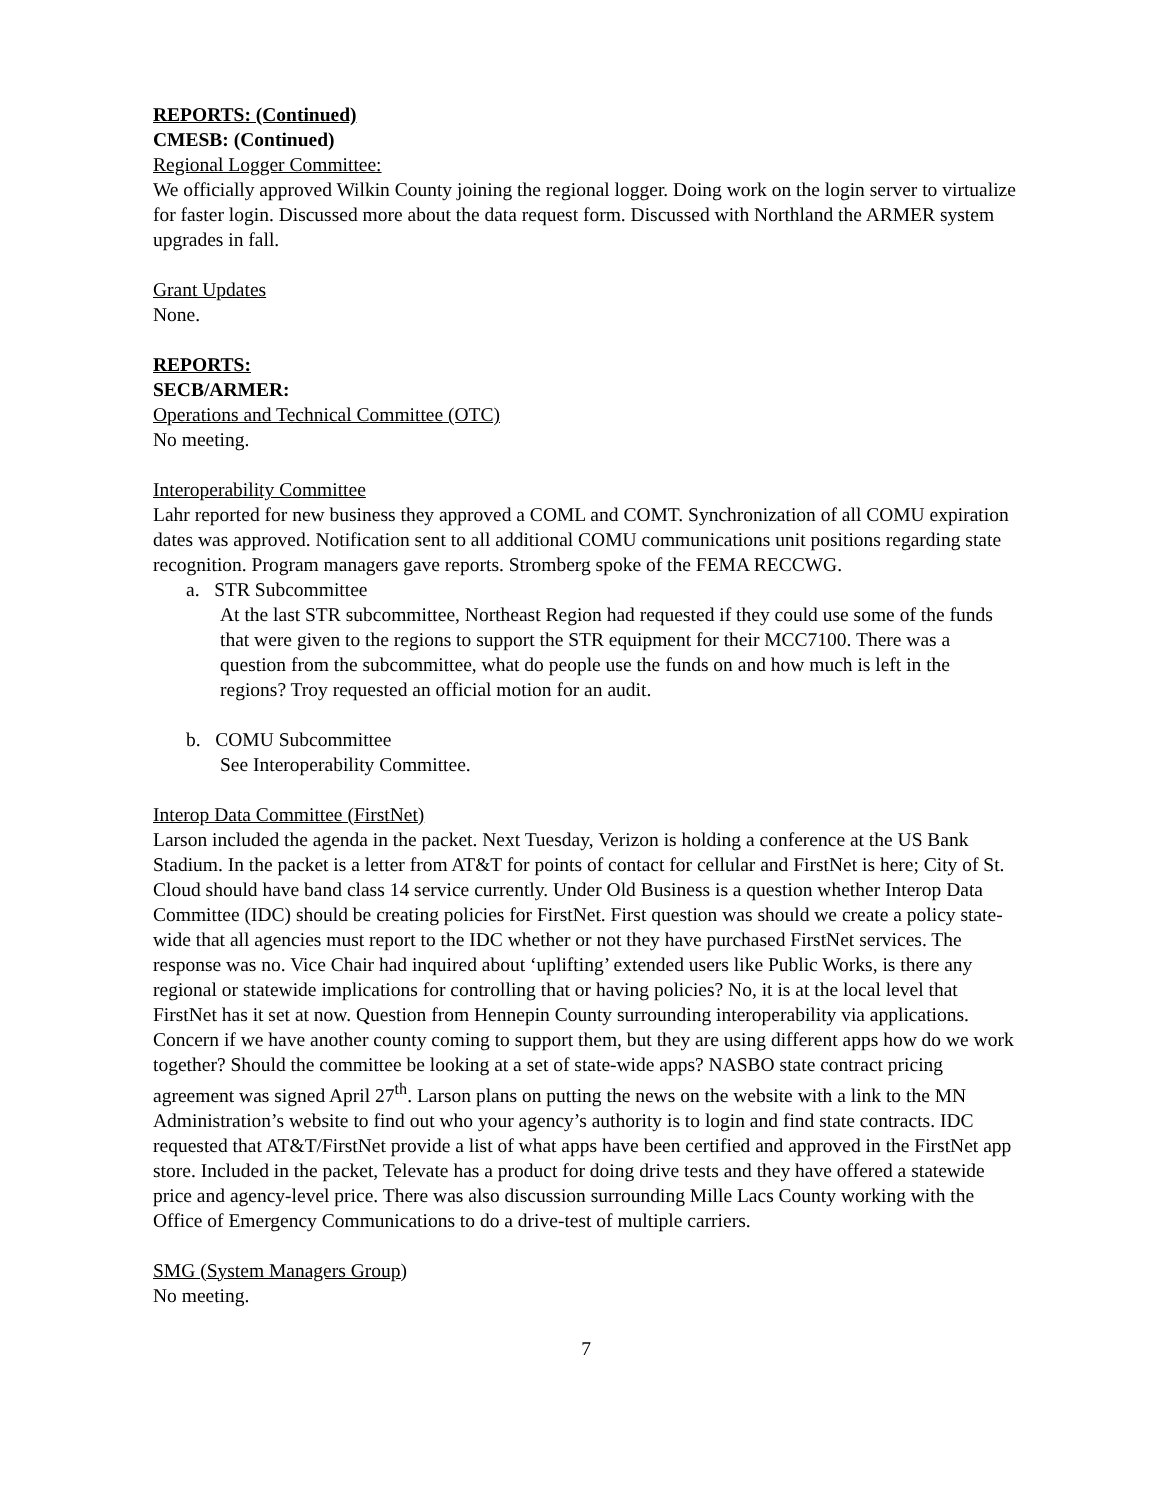REPORTS: (Continued)
CMESB: (Continued)
Regional Logger Committee:
We officially approved Wilkin County joining the regional logger. Doing work on the login server to virtualize for faster login. Discussed more about the data request form. Discussed with Northland the ARMER system upgrades in fall.
Grant Updates
None.
REPORTS:
SECB/ARMER:
Operations and Technical Committee (OTC)
No meeting.
Interoperability Committee
Lahr reported for new business they approved a COML and COMT. Synchronization of all COMU expiration dates was approved. Notification sent to all additional COMU communications unit positions regarding state recognition. Program managers gave reports. Stromberg spoke of the FEMA RECCWG.
a. STR Subcommittee
At the last STR subcommittee, Northeast Region had requested if they could use some of the funds that were given to the regions to support the STR equipment for their MCC7100. There was a question from the subcommittee, what do people use the funds on and how much is left in the regions? Troy requested an official motion for an audit.
b. COMU Subcommittee
See Interoperability Committee.
Interop Data Committee (FirstNet)
Larson included the agenda in the packet. Next Tuesday, Verizon is holding a conference at the US Bank Stadium. In the packet is a letter from AT&T for points of contact for cellular and FirstNet is here; City of St. Cloud should have band class 14 service currently. Under Old Business is a question whether Interop Data Committee (IDC) should be creating policies for FirstNet. First question was should we create a policy state-wide that all agencies must report to the IDC whether or not they have purchased FirstNet services. The response was no. Vice Chair had inquired about ‘uplifting’ extended users like Public Works, is there any regional or statewide implications for controlling that or having policies? No, it is at the local level that FirstNet has it set at now. Question from Hennepin County surrounding interoperability via applications. Concern if we have another county coming to support them, but they are using different apps how do we work together? Should the committee be looking at a set of state-wide apps? NASBO state contract pricing agreement was signed April 27<sup>th</sup>. Larson plans on putting the news on the website with a link to the MN Administration’s website to find out who your agency’s authority is to login and find state contracts. IDC requested that AT&T/FirstNet provide a list of what apps have been certified and approved in the FirstNet app store. Included in the packet, Televate has a product for doing drive tests and they have offered a statewide price and agency-level price. There was also discussion surrounding Mille Lacs County working with the Office of Emergency Communications to do a drive-test of multiple carriers.
SMG (System Managers Group)
No meeting.
7